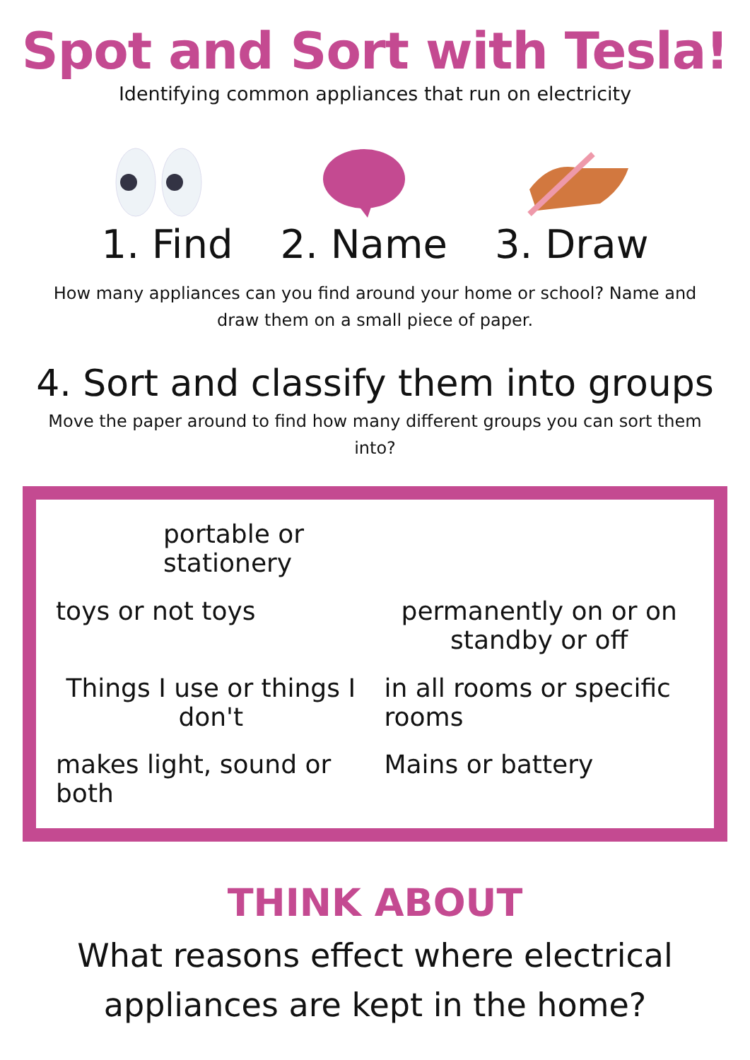Spot and Sort with Tesla!
Identifying common appliances that run on electricity
1. Find 2. Name 3. Draw
How many appliances can you find around your home or school? Name and draw them on a small piece of paper.
4. Sort and classify them into groups
Move the paper around to find how many different groups you can sort them into?
portable or stationery
toys or not toys
permanently on or on standby or off
Things I use or things I don't
in all rooms or specific rooms
makes light, sound or both
Mains or battery
THINK ABOUT
What reasons effect where electrical
appliances are kept in the home?